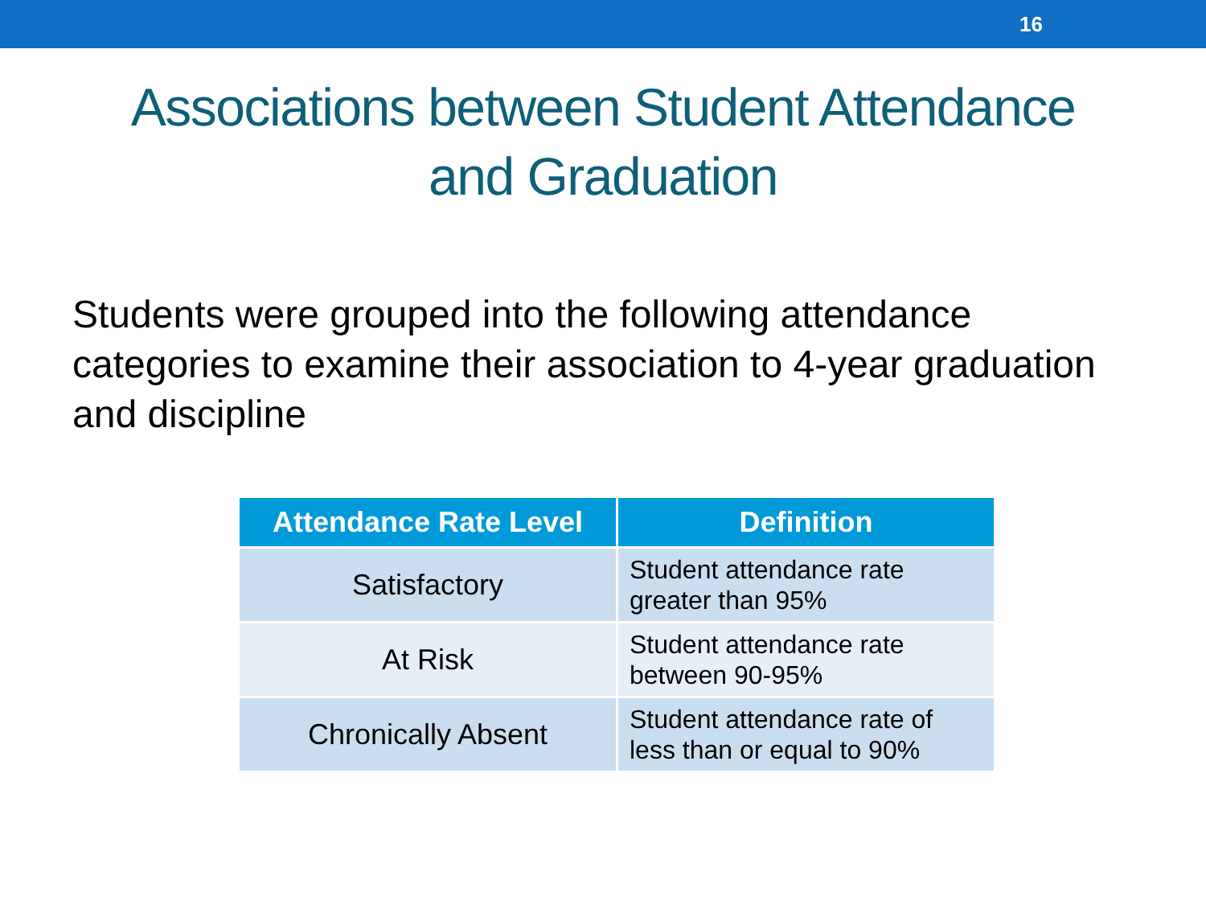16
Associations between Student Attendance
and Graduation
Students were grouped into the following attendance categories to examine their association to 4-year graduation and discipline
| Attendance Rate Level | Definition |
| --- | --- |
| Satisfactory | Student attendance rate greater than 95% |
| At Risk | Student attendance rate between 90-95% |
| Chronically Absent | Student attendance rate of less than or equal to 90% |